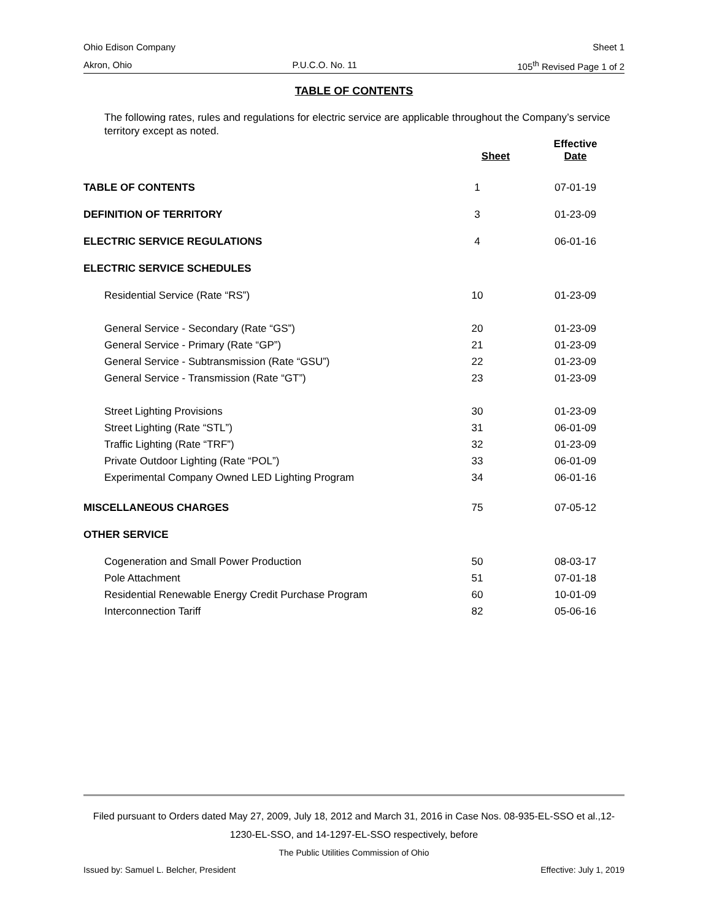Ohio Edison Company Sheet 1
Akron, Ohio P.U.C.O. No. 11 105<sup>th</sup> Revised Page 1 of 2
TABLE OF CONTENTS
The following rates, rules and regulations for electric service are applicable throughout the Company’s service territory except as noted.
| | Sheet | Effective Date |
| --- | --- | --- |
| TABLE OF CONTENTS | 1 | 07-01-19 |
| DEFINITION OF TERRITORY | 3 | 01-23-09 |
| ELECTRIC SERVICE REGULATIONS | 4 | 06-01-16 |
| ELECTRIC SERVICE SCHEDULES | | |
| Residential Service (Rate “RS”) | 10 | 01-23-09 |
| General Service - Secondary (Rate “GS”) | 20 | 01-23-09 |
| General Service - Primary (Rate “GP”) | 21 | 01-23-09 |
| General Service - Subtransmission (Rate “GSU”) | 22 | 01-23-09 |
| General Service - Transmission (Rate “GT”) | 23 | 01-23-09 |
| Street Lighting Provisions | 30 | 01-23-09 |
| Street Lighting (Rate “STL”) | 31 | 06-01-09 |
| Traffic Lighting (Rate “TRF”) | 32 | 01-23-09 |
| Private Outdoor Lighting (Rate “POL”) | 33 | 06-01-09 |
| Experimental Company Owned LED Lighting Program | 34 | 06-01-16 |
| MISCELLANEOUS CHARGES | 75 | 07-05-12 |
| OTHER SERVICE | | |
| Cogeneration and Small Power Production | 50 | 08-03-17 |
| Pole Attachment | 51 | 07-01-18 |
| Residential Renewable Energy Credit Purchase Program | 60 | 10-01-09 |
| Interconnection Tariff | 82 | 05-06-16 |
Filed pursuant to Orders dated May 27, 2009, July 18, 2012 and March 31, 2016 in Case Nos. 08-935-EL-SSO et al.,12-1230-EL-SSO, and 14-1297-EL-SSO respectively, before
The Public Utilities Commission of Ohio
Issued by: Samuel L. Belcher, President Effective: July 1, 2019